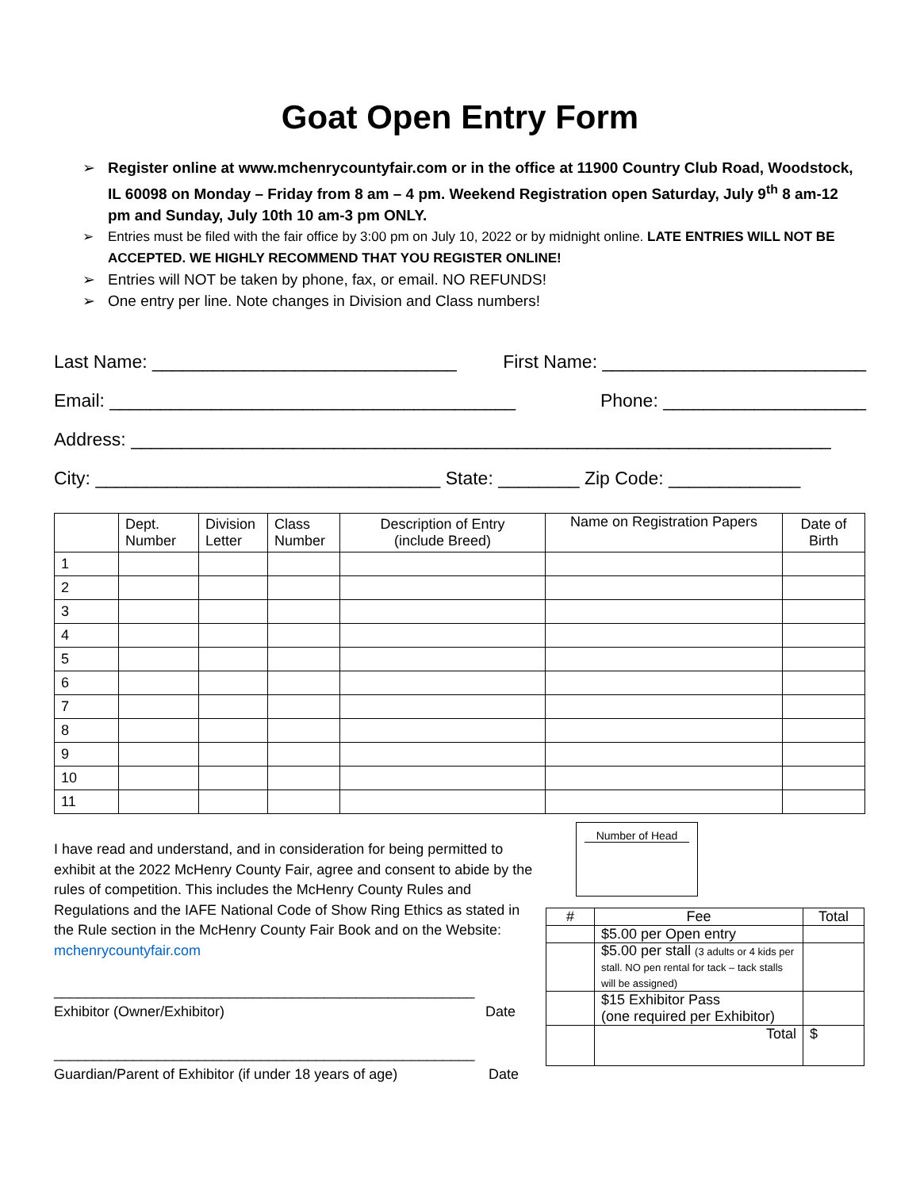Goat Open Entry Form
➢ Register online at www.mchenrycountyfair.com or in the office at 11900 Country Club Road, Woodstock, IL 60098 on Monday – Friday from 8 am – 4 pm. Weekend Registration open Saturday, July 9<sup>th</sup> 8 am-12 pm and Sunday, July 10th 10 am-3 pm ONLY.
➢ Entries must be filed with the fair office by 3:00 pm on July 10, 2022 or by midnight online. LATE ENTRIES WILL NOT BE ACCEPTED. WE HIGHLY RECOMMEND THAT YOU REGISTER ONLINE!
➢ Entries will NOT be taken by phone, fax, or email. NO REFUNDS!
➢ One entry per line. Note changes in Division and Class numbers!
Last Name: ______________________________ First Name: __________________________
Email: ________________________________________ Phone: ____________________
Address: _____________________________________________________________________
City: __________________________________ State: ________ Zip Code: _____________
| | Dept. Number | Division Letter | Class Number | Description of Entry (include Breed) | Name on Registration Papers | Date of Birth |
| --- | --- | --- | --- | --- | --- | --- |
| 1 | | | | | | |
| 2 | | | | | | |
| 3 | | | | | | |
| 4 | | | | | | |
| 5 | | | | | | |
| 6 | | | | | | |
| 7 | | | | | | |
| 8 | | | | | | |
| 9 | | | | | | |
| 10 | | | | | | |
| 11 | | | | | | |
I have read and understand, and in consideration for being permitted to exhibit at the 2022 McHenry County Fair, agree and consent to abide by the rules of competition. This includes the McHenry County Rules and Regulations and the IAFE National Code of Show Ring Ethics as stated in the Rule section in the McHenry County Fair Book and on the Website: mchenrycountyfair.com
_____________________________________________________
Exhibitor (Owner/Exhibitor) Date
_____________________________________________________
Guardian/Parent of Exhibitor (if under 18 years of age) Date
Number of Head
| # | Fee | Total |
| --- | --- | --- |
| | $5.00 per Open entry | |
| | $5.00 per stall (3 adults or 4 kids per stall. NO pen rental for tack – tack stalls will be assigned) | |
| | $15 Exhibitor Pass (one required per Exhibitor) | |
| | Total | $ |